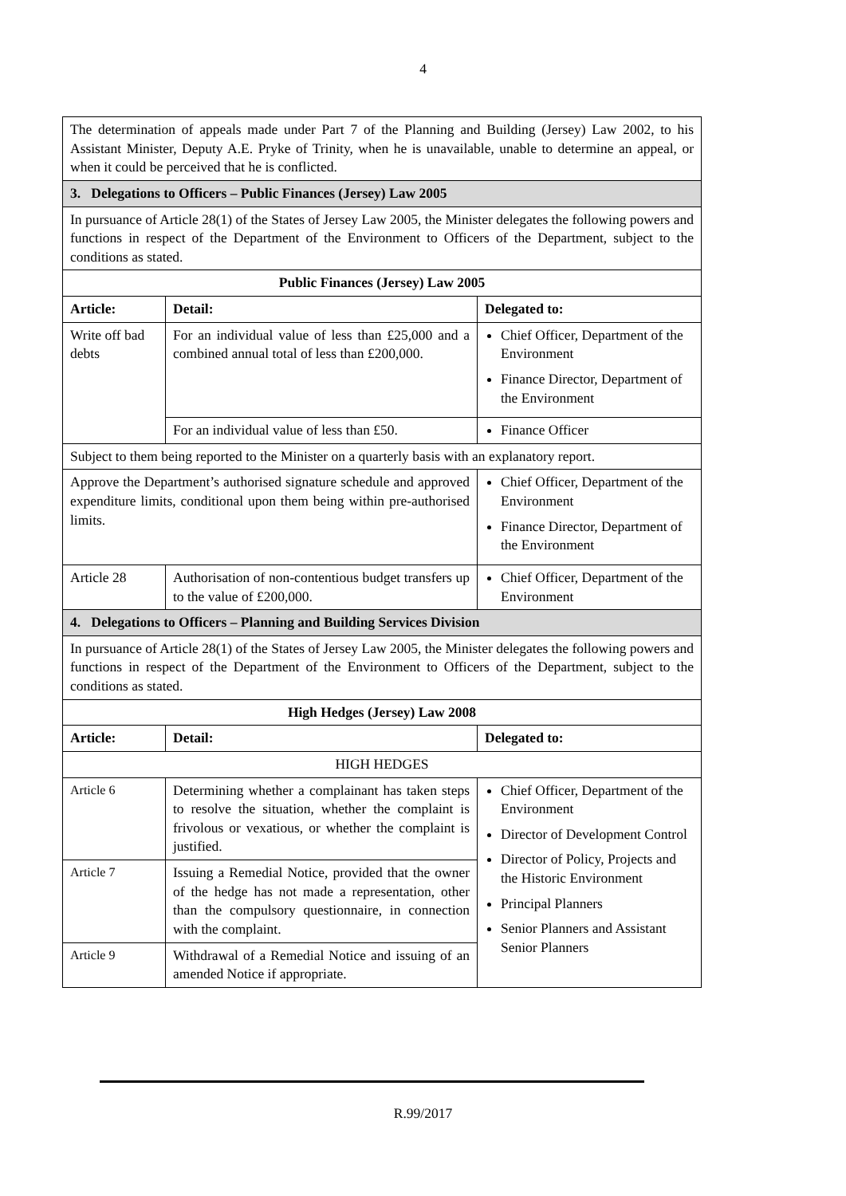4
| The determination of appeals made under Part 7 of the Planning and Building (Jersey) Law 2002, to his Assistant Minister, Deputy A.E. Pryke of Trinity, when he is unavailable, unable to determine an appeal, or when it could be perceived that he is conflicted. | | |
| 3. Delegations to Officers – Public Finances (Jersey) Law 2005 | | |
| In pursuance of Article 28(1) of the States of Jersey Law 2005, the Minister delegates the following powers and functions in respect of the Department of the Environment to Officers of the Department, subject to the conditions as stated. | | |
| Public Finances (Jersey) Law 2005 | | |
| Article: | Detail: | Delegated to: |
| Write off bad debts | For an individual value of less than £25,000 and a combined annual total of less than £200,000. | Chief Officer, Department of the Environment Finance Director, Department of the Environment |
| | For an individual value of less than £50. | Finance Officer |
| Subject to them being reported to the Minister on a quarterly basis with an explanatory report. | | |
| Approve the Department’s authorised signature schedule and approved expenditure limits, conditional upon them being within pre-authorised limits. | | Chief Officer, Department of the Environment Finance Director, Department of the Environment |
| Article 28 | Authorisation of non-contentious budget transfers up to the value of £200,000. | Chief Officer, Department of the Environment |
| 4. Delegations to Officers – Planning and Building Services Division | | |
| In pursuance of Article 28(1) of the States of Jersey Law 2005, the Minister delegates the following powers and functions in respect of the Department of the Environment to Officers of the Department, subject to the conditions as stated. | | |
| High Hedges (Jersey) Law 2008 | | |
| Article: | Detail: | Delegated to: |
| HIGH HEDGES | | |
| Article 6 | Determining whether a complainant has taken steps to resolve the situation, whether the complaint is frivolous or vexatious, or whether the complaint is justified. | Chief Officer, Department of the Environment Director of Development Control Director of Policy, Projects and the Historic Environment Principal Planners Senior Planners and Assistant Senior Planners |
| Article 7 | Issuing a Remedial Notice, provided that the owner of the hedge has not made a representation, other than the compulsory questionnaire, in connection with the complaint. | |
| Article 9 | Withdrawal of a Remedial Notice and issuing of an amended Notice if appropriate. | |
R.99/2017